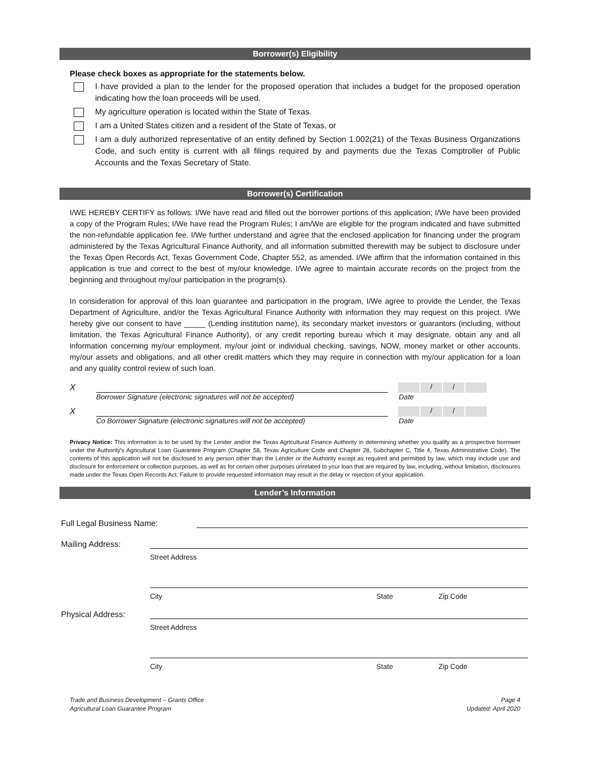Borrower(s) Eligibility
Please check boxes as appropriate for the statements below.
I have provided a plan to the lender for the proposed operation that includes a budget for the proposed operation indicating how the loan proceeds will be used.
My agriculture operation is located within the State of Texas.
I am a United States citizen and a resident of the State of Texas, or
I am a duly authorized representative of an entity defined by Section 1.002(21) of the Texas Business Organizations Code, and such entity is current with all filings required by and payments due the Texas Comptroller of Public Accounts and the Texas Secretary of State.
Borrower(s) Certification
I/WE HEREBY CERTIFY as follows: I/We have read and filled out the borrower portions of this application; I/We have been provided a copy of the Program Rules; I/We have read the Program Rules; I am/We are eligible for the program indicated and have submitted the non-refundable application fee. I/We further understand and agree that the enclosed application for financing under the program administered by the Texas Agricultural Finance Authority, and all information submitted therewith may be subject to disclosure under the Texas Open Records Act, Texas Government Code, Chapter 552, as amended. I/We affirm that the information contained in this application is true and correct to the best of my/our knowledge. I/We agree to maintain accurate records on the project from the beginning and throughout my/our participation in the program(s).
In consideration for approval of this loan guarantee and participation in the program, I/We agree to provide the Lender, the Texas Department of Agriculture, and/or the Texas Agricultural Finance Authority with information they may request on this project. I/We hereby give our consent to have _____ (Lending institution name), its secondary market investors or guarantors (including, without limitation, the Texas Agricultural Finance Authority), or any credit reporting bureau which it may designate, obtain any and all information concerning my/our employment, my/our joint or individual checking, savings, NOW, money market or other accounts, my/our assets and obligations, and all other credit matters which they may require in connection with my/our application for a loan and any quality control review of such loan.
X
/ /
Borrower Signature (electronic signatures will not be accepted) Date
X
/ /
Co Borrower Signature (electronic signatures will not be accepted) Date
Privacy Notice: This information is to be used by the Lender and/or the Texas Agricultural Finance Authority in determining whether you qualify as a prospective borrower under the Authority's Agricultural Loan Guarantee Program (Chapter 58, Texas Agriculture Code and Chapter 28, Subchapter C, Title 4, Texas Administrative Code). The contents of this application will not be disclosed to any person other than the Lender or the Authority except as required and permitted by law, which may include use and disclosure for enforcement or collection purposes, as well as for certain other purposes unrelated to your loan that are required by law, including, without limitation, disclosures made under the Texas Open Records Act. Failure to provide requested information may result in the delay or rejection of your application.
Lender’s Information
Full Legal Business Name:
Mailing Address:
Street Address
City State Zip Code
Physical Address:
Street Address
City State Zip Code
Trade and Business Development – Grants Office
Agricultural Loan Guarantee Program
Page 4
Updated: April 2020